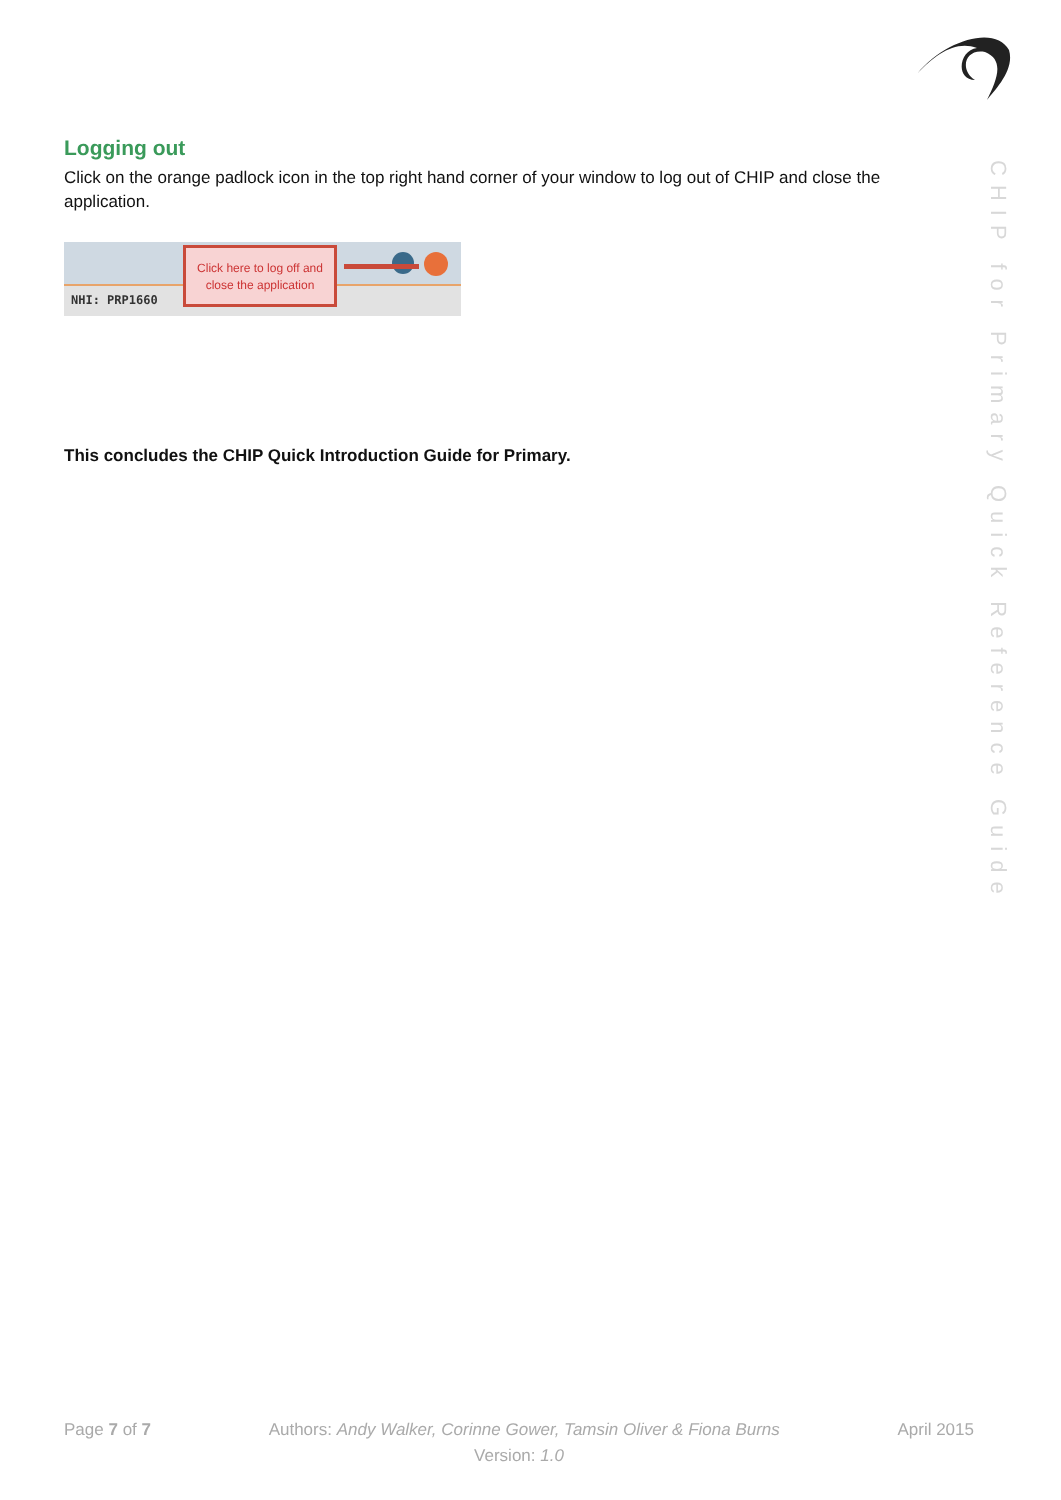Logging out
Click on the orange padlock icon in the top right hand corner of your window to log out of CHIP and close the application.
NHI: PRP1660
Click here to log off and close the application
This concludes the CHIP Quick Introduction Guide for Primary.
CHIP for Primary Quick Reference Guide
Page 7 of 7 Authors: Andy Walker, Corinne Gower, Tamsin Oliver & Fiona Burns April 2015
Version: 1.0